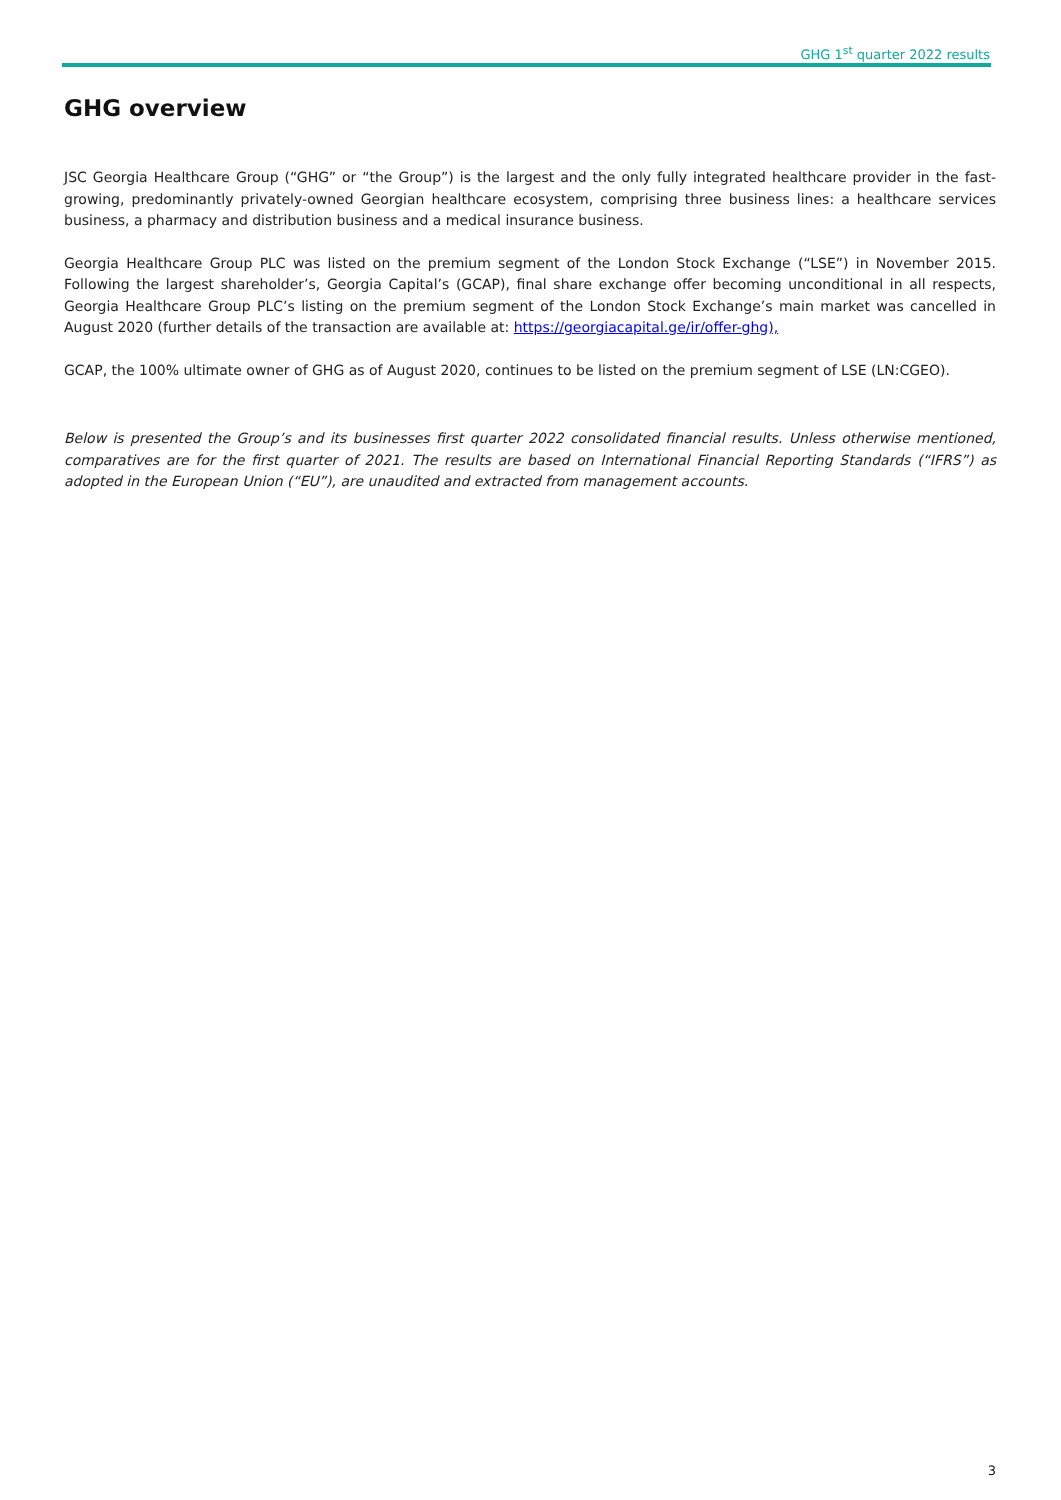GHG 1<sup>st</sup> quarter 2022 results
GHG overview
JSC Georgia Healthcare Group (“GHG” or “the Group”) is the largest and the only fully integrated healthcare provider in the fast-growing, predominantly privately-owned Georgian healthcare ecosystem, comprising three business lines: a healthcare services business, a pharmacy and distribution business and a medical insurance business.
Georgia Healthcare Group PLC was listed on the premium segment of the London Stock Exchange (“LSE”) in November 2015. Following the largest shareholder’s, Georgia Capital’s (GCAP), final share exchange offer becoming unconditional in all respects, Georgia Healthcare Group PLC’s listing on the premium segment of the London Stock Exchange’s main market was cancelled in August 2020 (further details of the transaction are available at: https://georgiacapital.ge/ir/offer-ghg),
GCAP, the 100% ultimate owner of GHG as of August 2020, continues to be listed on the premium segment of LSE (LN:CGEO).
Below is presented the Group’s and its businesses first quarter 2022 consolidated financial results. Unless otherwise mentioned, comparatives are for the first quarter of 2021. The results are based on International Financial Reporting Standards (“IFRS”) as adopted in the European Union (“EU”), are unaudited and extracted from management accounts.
3